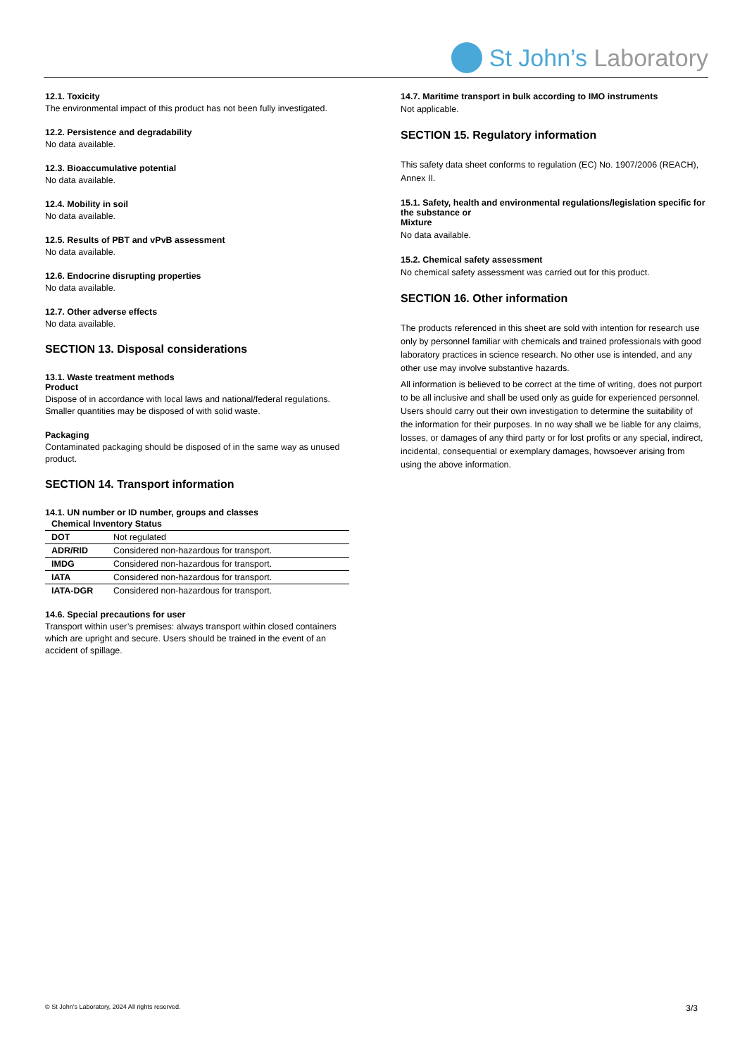St John’s Laboratory
12.1. Toxicity
The environmental impact of this product has not been fully investigated.
12.2. Persistence and degradability
No data available.
12.3. Bioaccumulative potential
No data available.
12.4. Mobility in soil
No data available.
12.5. Results of PBT and vPvB assessment
No data available.
12.6. Endocrine disrupting properties
No data available.
12.7. Other adverse effects
No data available.
SECTION 13. Disposal considerations
13.1. Waste treatment methods
Product
Dispose of in accordance with local laws and national/federal regulations. Smaller quantities may be disposed of with solid waste.
Packaging
Contaminated packaging should be disposed of in the same way as unused product.
SECTION 14. Transport information
14.1. UN number or ID number, groups and classes
| Chemical Inventory Status | |
| DOT | Not regulated |
| ADR/RID | Considered non-hazardous for transport. |
| IMDG | Considered non-hazardous for transport. |
| IATA | Considered non-hazardous for transport. |
| IATA-DGR | Considered non-hazardous for transport. |
14.6. Special precautions for user
Transport within user’s premises: always transport within closed containers which are upright and secure. Users should be trained in the event of an accident of spillage.
14.7. Maritime transport in bulk according to IMO instruments
Not applicable.
SECTION 15. Regulatory information
This safety data sheet conforms to regulation (EC) No. 1907/2006 (REACH), Annex II.
15.1. Safety, health and environmental regulations/legislation specific for the substance or
Mixture
No data available.
15.2. Chemical safety assessment
No chemical safety assessment was carried out for this product.
SECTION 16. Other information
The products referenced in this sheet are sold with intention for research use only by personnel familiar with chemicals and trained professionals with good laboratory practices in science research. No other use is intended, and any other use may involve substantive hazards.
All information is believed to be correct at the time of writing, does not purport to be all inclusive and shall be used only as guide for experienced personnel. Users should carry out their own investigation to determine the suitability of the information for their purposes. In no way shall we be liable for any claims, losses, or damages of any third party or for lost profits or any special, indirect, incidental, consequential or exemplary damages, howsoever arising from using the above information.
© St John’s Laboratory, 2024 All rights reserved. 3/3